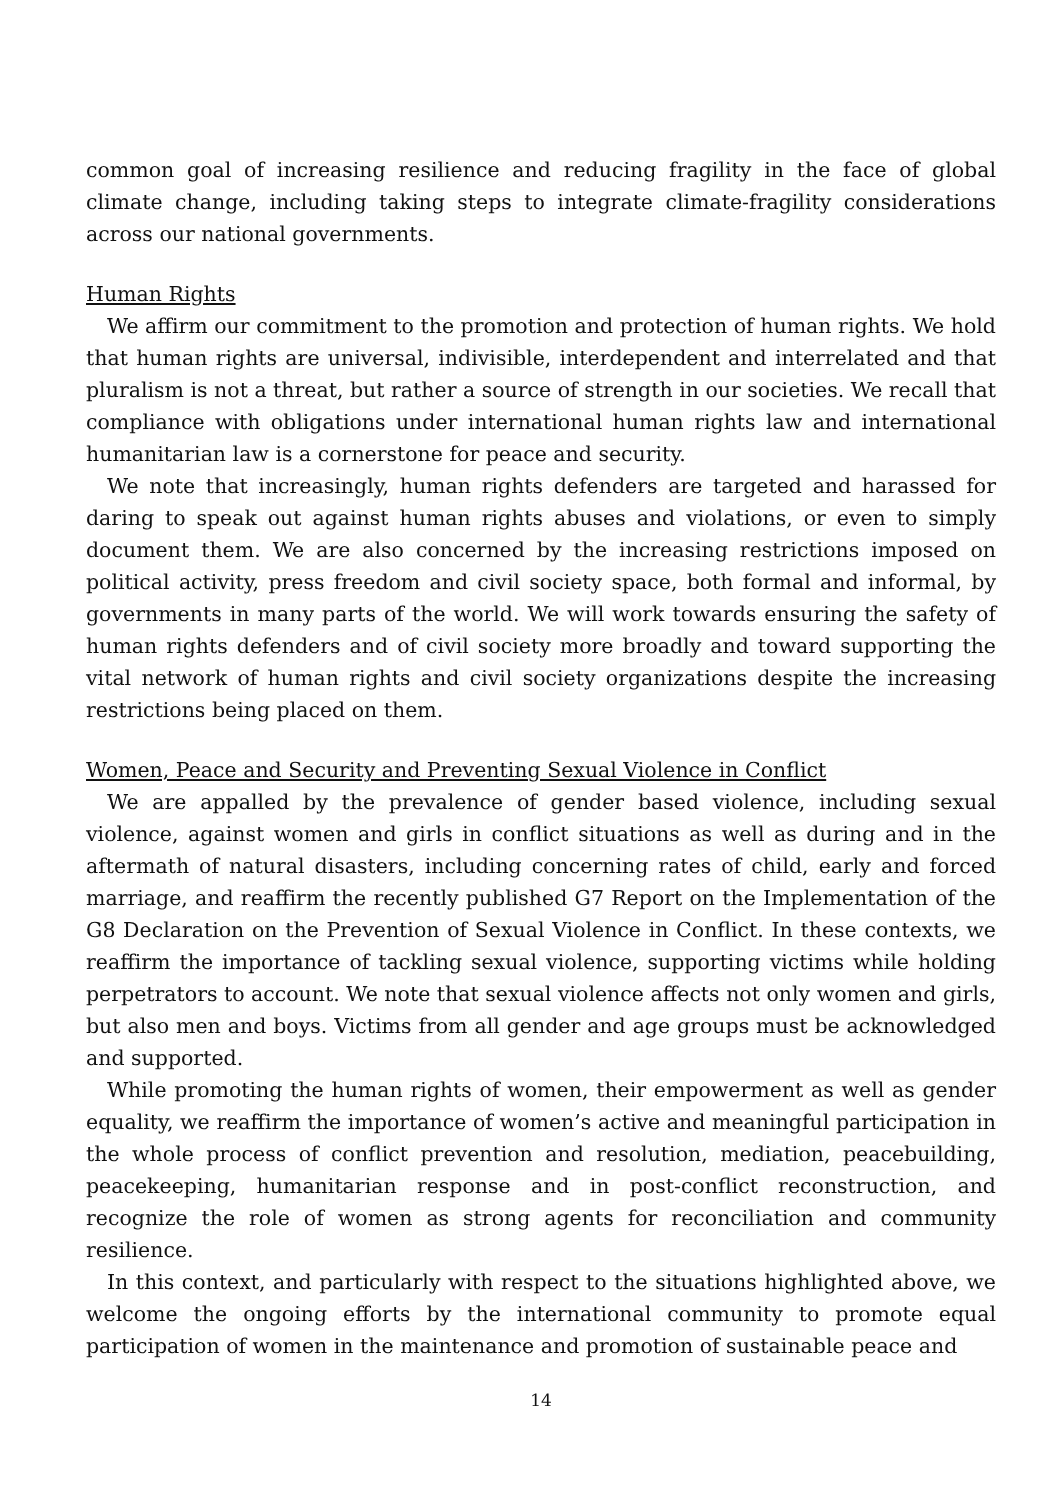common goal of increasing resilience and reducing fragility in the face of global climate change, including taking steps to integrate climate-fragility considerations across our national governments.
Human Rights
We affirm our commitment to the promotion and protection of human rights. We hold that human rights are universal, indivisible, interdependent and interrelated and that pluralism is not a threat, but rather a source of strength in our societies. We recall that compliance with obligations under international human rights law and international humanitarian law is a cornerstone for peace and security.
We note that increasingly, human rights defenders are targeted and harassed for daring to speak out against human rights abuses and violations, or even to simply document them. We are also concerned by the increasing restrictions imposed on political activity, press freedom and civil society space, both formal and informal, by governments in many parts of the world. We will work towards ensuring the safety of human rights defenders and of civil society more broadly and toward supporting the vital network of human rights and civil society organizations despite the increasing restrictions being placed on them.
Women, Peace and Security and Preventing Sexual Violence in Conflict
We are appalled by the prevalence of gender based violence, including sexual violence, against women and girls in conflict situations as well as during and in the aftermath of natural disasters, including concerning rates of child, early and forced marriage, and reaffirm the recently published G7 Report on the Implementation of the G8 Declaration on the Prevention of Sexual Violence in Conflict. In these contexts, we reaffirm the importance of tackling sexual violence, supporting victims while holding perpetrators to account. We note that sexual violence affects not only women and girls, but also men and boys. Victims from all gender and age groups must be acknowledged and supported.
While promoting the human rights of women, their empowerment as well as gender equality, we reaffirm the importance of women’s active and meaningful participation in the whole process of conflict prevention and resolution, mediation, peacebuilding, peacekeeping, humanitarian response and in post-conflict reconstruction, and recognize the role of women as strong agents for reconciliation and community resilience.
In this context, and particularly with respect to the situations highlighted above, we welcome the ongoing efforts by the international community to promote equal participation of women in the maintenance and promotion of sustainable peace and
14